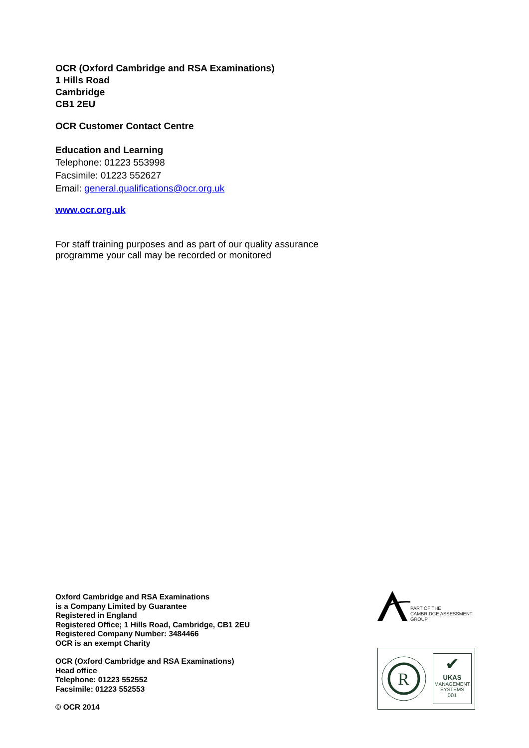OCR (Oxford Cambridge and RSA Examinations)
1 Hills Road
Cambridge
CB1 2EU
OCR Customer Contact Centre
Education and Learning
Telephone: 01223 553998
Facsimile: 01223 552627
Email: general.qualifications@ocr.org.uk
www.ocr.org.uk
For staff training purposes and as part of our quality assurance
programme your call may be recorded or monitored
Oxford Cambridge and RSA Examinations
is a Company Limited by Guarantee
Registered in England
Registered Office; 1 Hills Road, Cambridge, CB1 2EU
Registered Company Number: 3484466
OCR is an exempt Charity
OCR (Oxford Cambridge and RSA Examinations)
Head office
Telephone: 01223 552552
Facsimile: 01223 552553
© OCR 2014
PART OF THE
CAMBRIDGE ASSESSMENT
GROUP
R
✔
UKAS
MANAGEMENT SYSTEMS
001